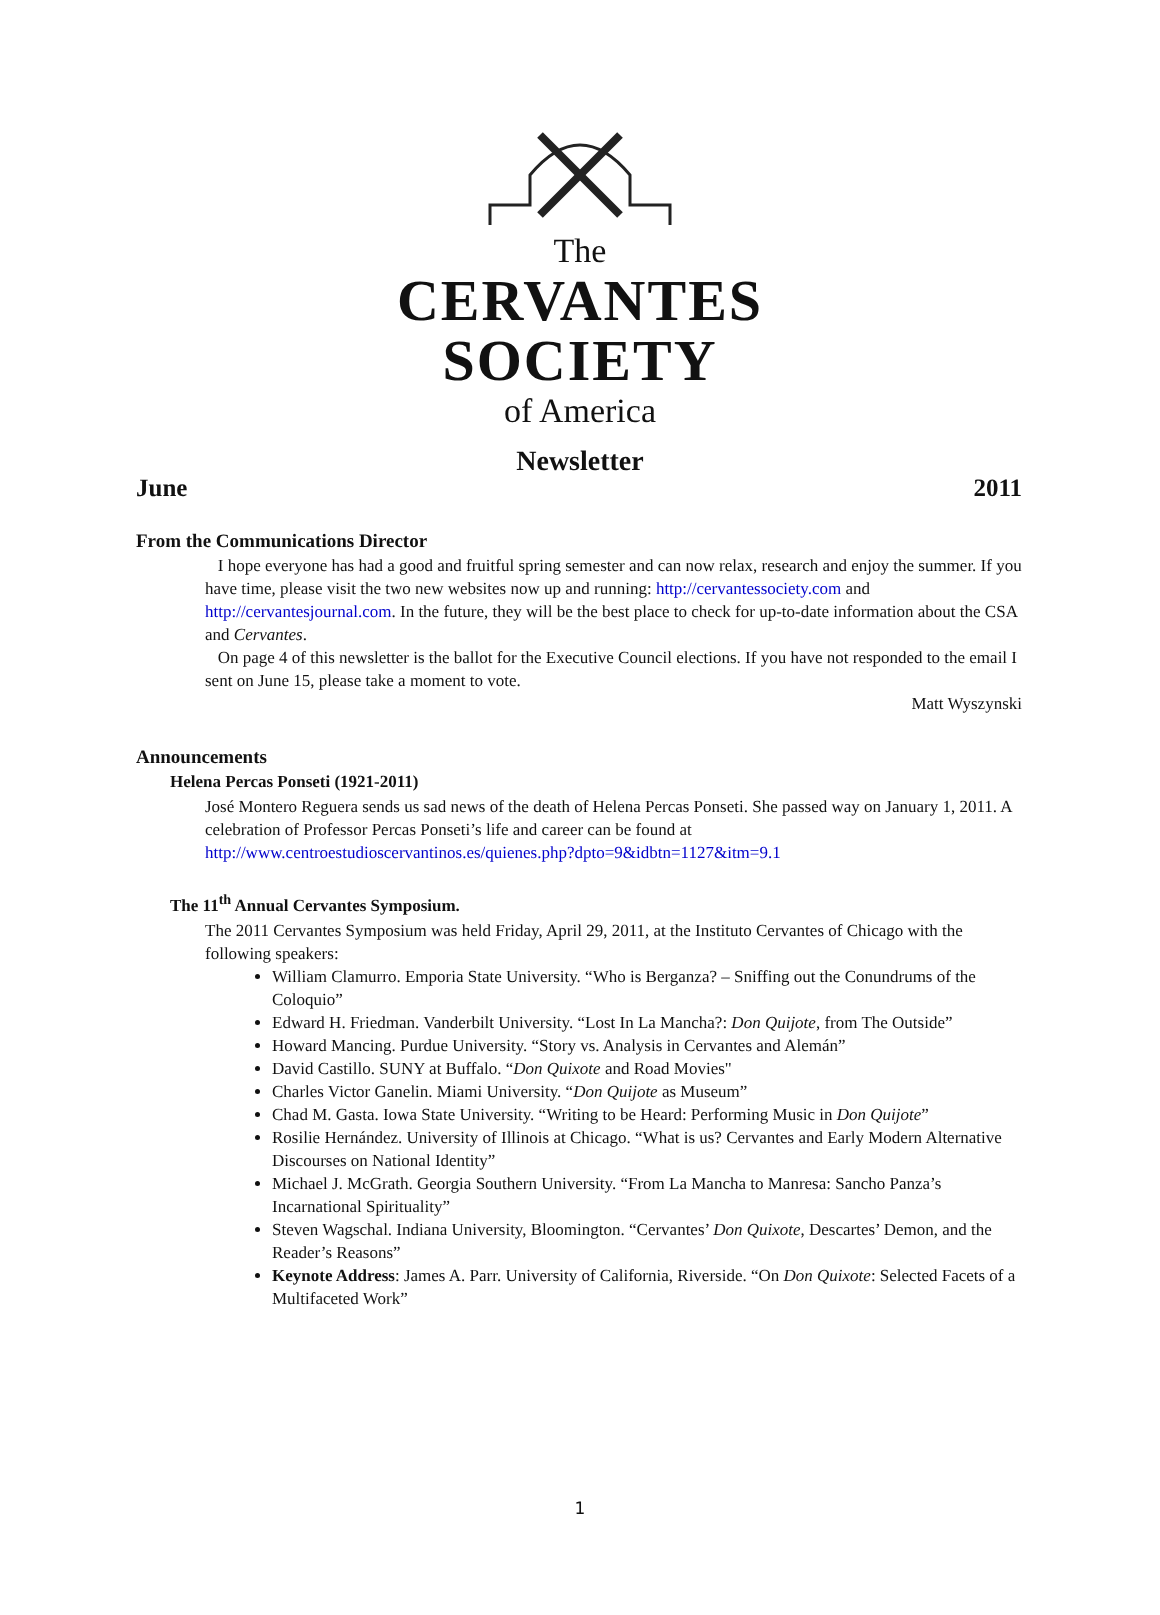The
CERVANTES SOCIETY
of America
Newsletter
June 2011
From the Communications Director
I hope everyone has had a good and fruitful spring semester and can now relax, research and enjoy the summer. If you have time, please visit the two new websites now up and running: http://cervantessociety.com and http://cervantesjournal.com. In the future, they will be the best place to check for up-to-date information about the CSA and Cervantes.
On page 4 of this newsletter is the ballot for the Executive Council elections. If you have not responded to the email I sent on June 15, please take a moment to vote.
Matt Wyszynski
Announcements
Helena Percas Ponseti (1921-2011)
José Montero Reguera sends us sad news of the death of Helena Percas Ponseti. She passed way on January 1, 2011. A celebration of Professor Percas Ponseti’s life and career can be found at http://www.centroestudioscervantinos.es/quienes.php?dpto=9&idbtn=1127&itm=9.1
The 11<sup>th</sup> Annual Cervantes Symposium.
The 2011 Cervantes Symposium was held Friday, April 29, 2011, at the Instituto Cervantes of Chicago with the following speakers:
William Clamurro. Emporia State University. “Who is Berganza? – Sniffing out the Conundrums of the Coloquio”
Edward H. Friedman. Vanderbilt University. “Lost In La Mancha?: Don Quijote, from The Outside”
Howard Mancing. Purdue University. “Story vs. Analysis in Cervantes and Alemán”
David Castillo. SUNY at Buffalo. “Don Quixote and Road Movies"
Charles Victor Ganelin. Miami University. “Don Quijote as Museum”
Chad M. Gasta. Iowa State University. “Writing to be Heard: Performing Music in Don Quijote”
Rosilie Hernández. University of Illinois at Chicago. “What is us? Cervantes and Early Modern Alternative Discourses on National Identity”
Michael J. McGrath. Georgia Southern University. “From La Mancha to Manresa: Sancho Panza’s Incarnational Spirituality”
Steven Wagschal. Indiana University, Bloomington. “Cervantes’ Don Quixote, Descartes’ Demon, and the Reader’s Reasons”
Keynote Address: James A. Parr. University of California, Riverside. “On Don Quixote: Selected Facets of a Multifaceted Work”
1